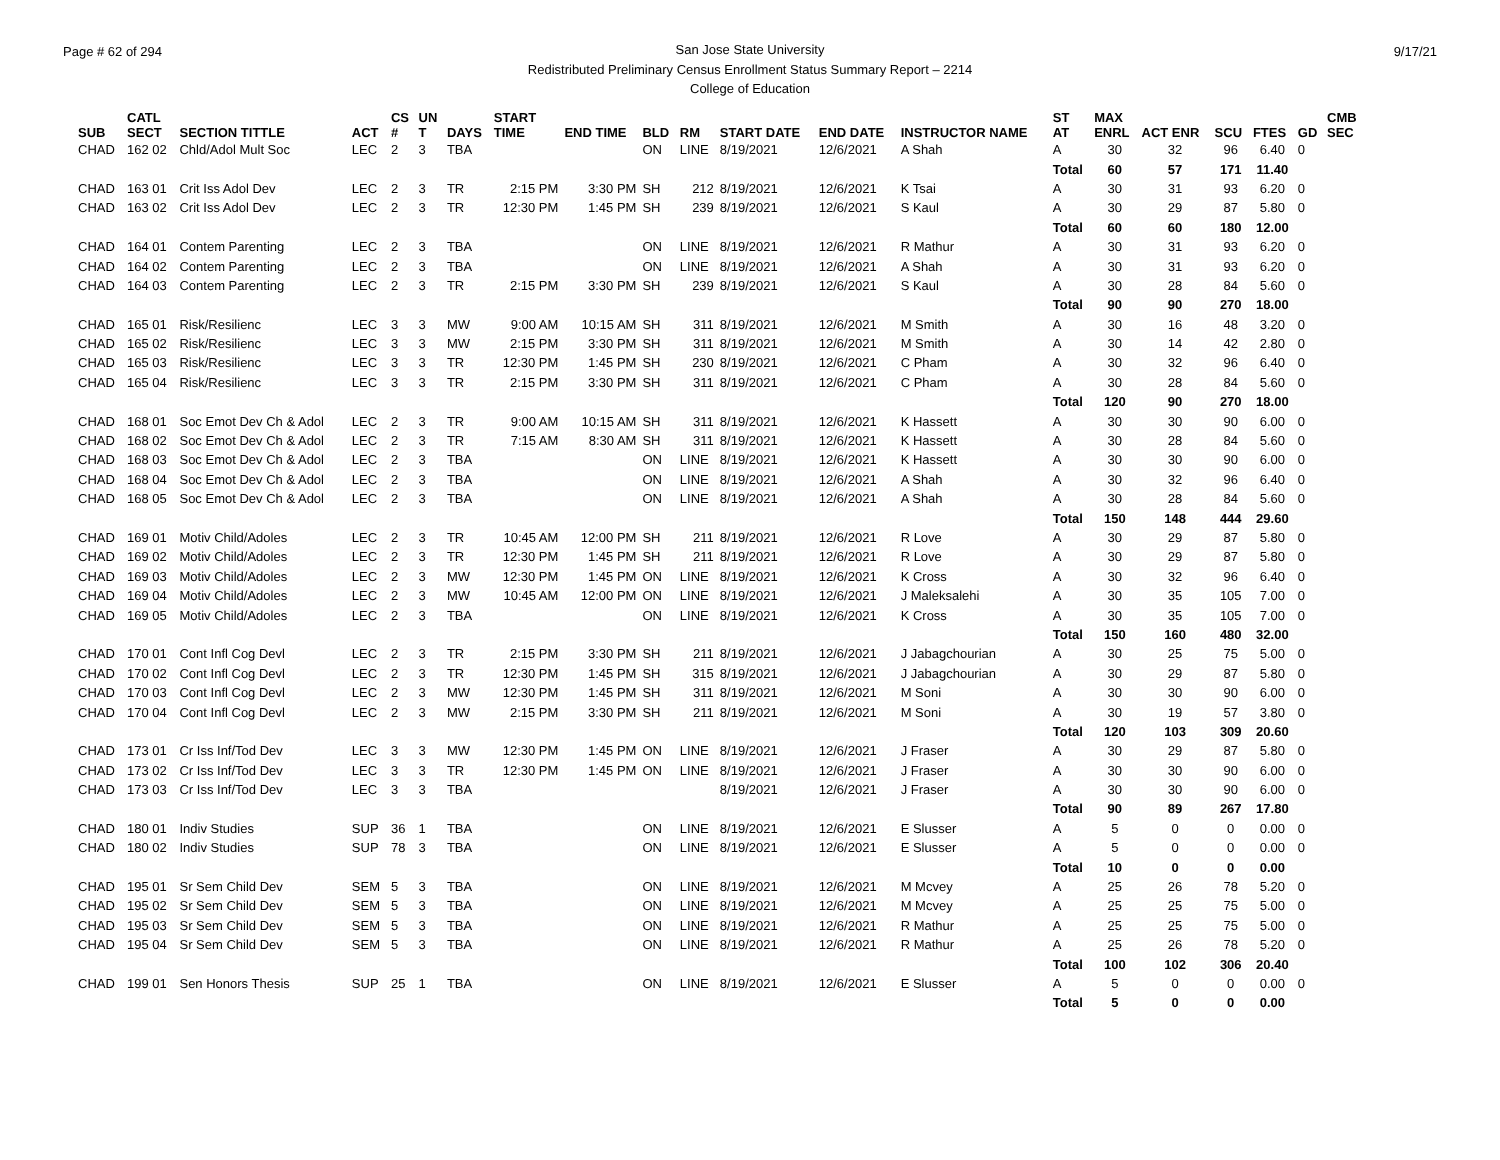Page # 62 of 294 9/17/21 San Jose State University
Redistributed Preliminary Census Enrollment Status Summary Report – 2214
College of Education
| SUB | CATL SECT | SECTION TITTLE | ACT | CS # | UN T | DAYS | START TIME | END TIME | BLD | RM | START DATE | END DATE | INSTRUCTOR NAME | ST AT | MAX ENRL | ACT ENR | SCU | FTES | GD | CMB SEC |
| --- | --- | --- | --- | --- | --- | --- | --- | --- | --- | --- | --- | --- | --- | --- | --- | --- | --- | --- | --- | --- |
| CHAD | 162 02 | Chld/Adol Mult Soc | LEC | 2 | 3 | TBA | | | ON | LINE | 8/19/2021 | 12/6/2021 | A Shah | A | 30 | 32 | 96 | 6.40 | 0 | |
| | | | | | | | | | | | | | | Total | 60 | 57 | 171 | 11.40 | | |
| CHAD | 163 01 | Crit Iss Adol Dev | LEC | 2 | 3 | TR | 2:15 PM | 3:30 PM | SH | 212 | 8/19/2021 | 12/6/2021 | K Tsai | A | 30 | 31 | 93 | 6.20 | 0 | |
| CHAD | 163 02 | Crit Iss Adol Dev | LEC | 2 | 3 | TR | 12:30 PM | 1:45 PM | SH | 239 | 8/19/2021 | 12/6/2021 | S Kaul | A | 30 | 29 | 87 | 5.80 | 0 | |
| | | | | | | | | | | | | | | Total | 60 | 60 | 180 | 12.00 | | |
| CHAD | 164 01 | Contem Parenting | LEC | 2 | 3 | TBA | | | ON | LINE | 8/19/2021 | 12/6/2021 | R Mathur | A | 30 | 31 | 93 | 6.20 | 0 | |
| CHAD | 164 02 | Contem Parenting | LEC | 2 | 3 | TBA | | | ON | LINE | 8/19/2021 | 12/6/2021 | A Shah | A | 30 | 31 | 93 | 6.20 | 0 | |
| CHAD | 164 03 | Contem Parenting | LEC | 2 | 3 | TR | 2:15 PM | 3:30 PM | SH | 239 | 8/19/2021 | 12/6/2021 | S Kaul | A | 30 | 28 | 84 | 5.60 | 0 | |
| | | | | | | | | | | | | | | Total | 90 | 90 | 270 | 18.00 | | |
| CHAD | 165 01 | Risk/Resilienc | LEC | 3 | 3 | MW | 9:00 AM | 10:15 AM | SH | 311 | 8/19/2021 | 12/6/2021 | M Smith | A | 30 | 16 | 48 | 3.20 | 0 | |
| CHAD | 165 02 | Risk/Resilienc | LEC | 3 | 3 | MW | 2:15 PM | 3:30 PM | SH | 311 | 8/19/2021 | 12/6/2021 | M Smith | A | 30 | 14 | 42 | 2.80 | 0 | |
| CHAD | 165 03 | Risk/Resilienc | LEC | 3 | 3 | TR | 12:30 PM | 1:45 PM | SH | 230 | 8/19/2021 | 12/6/2021 | C Pham | A | 30 | 32 | 96 | 6.40 | 0 | |
| CHAD | 165 04 | Risk/Resilienc | LEC | 3 | 3 | TR | 2:15 PM | 3:30 PM | SH | 311 | 8/19/2021 | 12/6/2021 | C Pham | A | 30 | 28 | 84 | 5.60 | 0 | |
| | | | | | | | | | | | | | | Total | 120 | 90 | 270 | 18.00 | | |
| CHAD | 168 01 | Soc Emot Dev Ch & Adol | LEC | 2 | 3 | TR | 9:00 AM | 10:15 AM | SH | 311 | 8/19/2021 | 12/6/2021 | K Hassett | A | 30 | 30 | 90 | 6.00 | 0 | |
| CHAD | 168 02 | Soc Emot Dev Ch & Adol | LEC | 2 | 3 | TR | 7:15 AM | 8:30 AM | SH | 311 | 8/19/2021 | 12/6/2021 | K Hassett | A | 30 | 28 | 84 | 5.60 | 0 | |
| CHAD | 168 03 | Soc Emot Dev Ch & Adol | LEC | 2 | 3 | TBA | | | ON | LINE | 8/19/2021 | 12/6/2021 | K Hassett | A | 30 | 30 | 90 | 6.00 | 0 | |
| CHAD | 168 04 | Soc Emot Dev Ch & Adol | LEC | 2 | 3 | TBA | | | ON | LINE | 8/19/2021 | 12/6/2021 | A Shah | A | 30 | 32 | 96 | 6.40 | 0 | |
| CHAD | 168 05 | Soc Emot Dev Ch & Adol | LEC | 2 | 3 | TBA | | | ON | LINE | 8/19/2021 | 12/6/2021 | A Shah | A | 30 | 28 | 84 | 5.60 | 0 | |
| | | | | | | | | | | | | | | Total | 150 | 148 | 444 | 29.60 | | |
| CHAD | 169 01 | Motiv Child/Adoles | LEC | 2 | 3 | TR | 10:45 AM | 12:00 PM | SH | 211 | 8/19/2021 | 12/6/2021 | R Love | A | 30 | 29 | 87 | 5.80 | 0 | |
| CHAD | 169 02 | Motiv Child/Adoles | LEC | 2 | 3 | TR | 12:30 PM | 1:45 PM | SH | 211 | 8/19/2021 | 12/6/2021 | R Love | A | 30 | 29 | 87 | 5.80 | 0 | |
| CHAD | 169 03 | Motiv Child/Adoles | LEC | 2 | 3 | MW | 12:30 PM | 1:45 PM | ON | LINE | 8/19/2021 | 12/6/2021 | K Cross | A | 30 | 32 | 96 | 6.40 | 0 | |
| CHAD | 169 04 | Motiv Child/Adoles | LEC | 2 | 3 | MW | 10:45 AM | 12:00 PM | ON | LINE | 8/19/2021 | 12/6/2021 | J Maleksalehi | A | 30 | 35 | 105 | 7.00 | 0 | |
| CHAD | 169 05 | Motiv Child/Adoles | LEC | 2 | 3 | TBA | | | ON | LINE | 8/19/2021 | 12/6/2021 | K Cross | A | 30 | 35 | 105 | 7.00 | 0 | |
| | | | | | | | | | | | | | | Total | 150 | 160 | 480 | 32.00 | | |
| CHAD | 170 01 | Cont Infl Cog Devl | LEC | 2 | 3 | TR | 2:15 PM | 3:30 PM | SH | 211 | 8/19/2021 | 12/6/2021 | J Jabagchourian | A | 30 | 25 | 75 | 5.00 | 0 | |
| CHAD | 170 02 | Cont Infl Cog Devl | LEC | 2 | 3 | TR | 12:30 PM | 1:45 PM | SH | 315 | 8/19/2021 | 12/6/2021 | J Jabagchourian | A | 30 | 29 | 87 | 5.80 | 0 | |
| CHAD | 170 03 | Cont Infl Cog Devl | LEC | 2 | 3 | MW | 12:30 PM | 1:45 PM | SH | 311 | 8/19/2021 | 12/6/2021 | M Soni | A | 30 | 30 | 90 | 6.00 | 0 | |
| CHAD | 170 04 | Cont Infl Cog Devl | LEC | 2 | 3 | MW | 2:15 PM | 3:30 PM | SH | 211 | 8/19/2021 | 12/6/2021 | M Soni | A | 30 | 19 | 57 | 3.80 | 0 | |
| | | | | | | | | | | | | | | Total | 120 | 103 | 309 | 20.60 | | |
| CHAD | 173 01 | Cr Iss Inf/Tod Dev | LEC | 3 | 3 | MW | 12:30 PM | 1:45 PM | ON | LINE | 8/19/2021 | 12/6/2021 | J Fraser | A | 30 | 29 | 87 | 5.80 | 0 | |
| CHAD | 173 02 | Cr Iss Inf/Tod Dev | LEC | 3 | 3 | TR | 12:30 PM | 1:45 PM | ON | LINE | 8/19/2021 | 12/6/2021 | J Fraser | A | 30 | 30 | 90 | 6.00 | 0 | |
| CHAD | 173 03 | Cr Iss Inf/Tod Dev | LEC | 3 | 3 | TBA | | | | | 8/19/2021 | 12/6/2021 | J Fraser | A | 30 | 30 | 90 | 6.00 | 0 | |
| | | | | | | | | | | | | | | Total | 90 | 89 | 267 | 17.80 | | |
| CHAD | 180 01 | Indiv Studies | SUP | 36 | 1 | TBA | | | ON | LINE | 8/19/2021 | 12/6/2021 | E Slusser | A | 5 | 0 | 0 | 0.00 | 0 | |
| CHAD | 180 02 | Indiv Studies | SUP | 78 | 3 | TBA | | | ON | LINE | 8/19/2021 | 12/6/2021 | E Slusser | A | 5 | 0 | 0 | 0.00 | 0 | |
| | | | | | | | | | | | | | | Total | 10 | 0 | 0 | 0.00 | | |
| CHAD | 195 01 | Sr Sem Child Dev | SEM | 5 | 3 | TBA | | | ON | LINE | 8/19/2021 | 12/6/2021 | M Mcvey | A | 25 | 26 | 78 | 5.20 | 0 | |
| CHAD | 195 02 | Sr Sem Child Dev | SEM | 5 | 3 | TBA | | | ON | LINE | 8/19/2021 | 12/6/2021 | M Mcvey | A | 25 | 25 | 75 | 5.00 | 0 | |
| CHAD | 195 03 | Sr Sem Child Dev | SEM | 5 | 3 | TBA | | | ON | LINE | 8/19/2021 | 12/6/2021 | R Mathur | A | 25 | 25 | 75 | 5.00 | 0 | |
| CHAD | 195 04 | Sr Sem Child Dev | SEM | 5 | 3 | TBA | | | ON | LINE | 8/19/2021 | 12/6/2021 | R Mathur | A | 25 | 26 | 78 | 5.20 | 0 | |
| | | | | | | | | | | | | | | Total | 100 | 102 | 306 | 20.40 | | |
| CHAD | 199 01 | Sen Honors Thesis | SUP | 25 | 1 | TBA | | | ON | LINE | 8/19/2021 | 12/6/2021 | E Slusser | A | 5 | 0 | 0 | 0.00 | 0 | |
| | | | | | | | | | | | | | | Total | 5 | 0 | 0 | 0.00 | | |